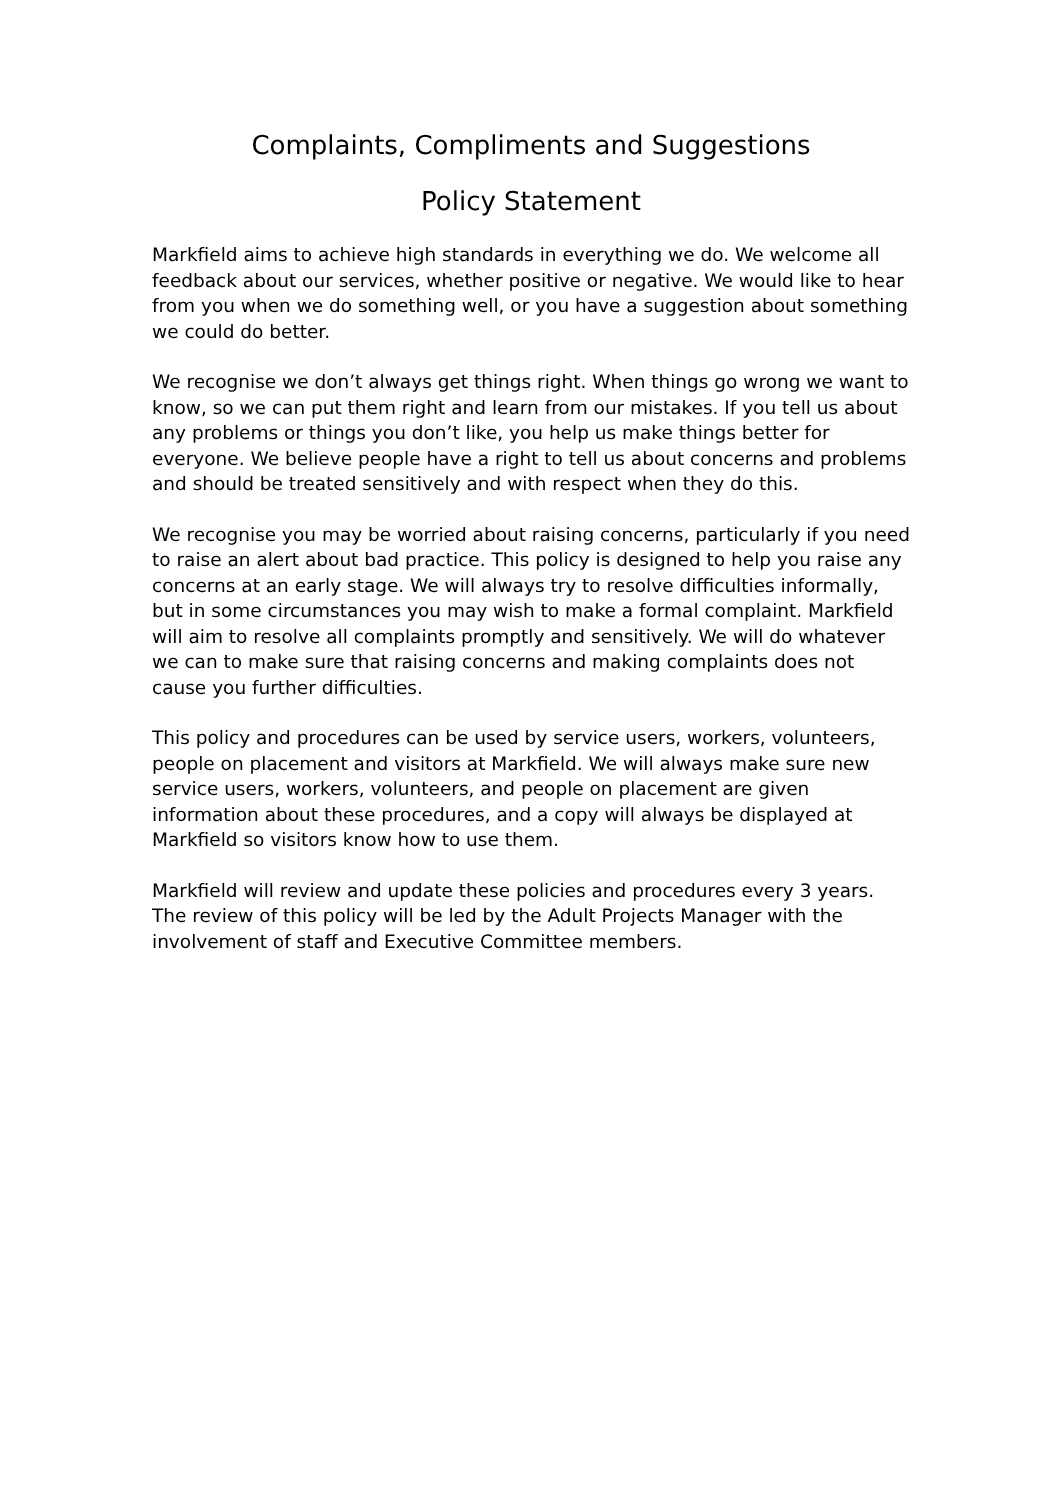Complaints, Compliments and Suggestions
Policy Statement
Markfield aims to achieve high standards in everything we do. We welcome all feedback about our services, whether positive or negative. We would like to hear from you when we do something well, or you have a suggestion about something we could do better.
We recognise we don’t always get things right. When things go wrong we want to know, so we can put them right and learn from our mistakes. If you tell us about any problems or things you don’t like, you help us make things better for everyone. We believe people have a right to tell us about concerns and problems and should be treated sensitively and with respect when they do this.
We recognise you may be worried about raising concerns, particularly if you need to raise an alert about bad practice. This policy is designed to help you raise any concerns at an early stage. We will always try to resolve difficulties informally, but in some circumstances you may wish to make a formal complaint. Markfield will aim to resolve all complaints promptly and sensitively. We will do whatever we can to make sure that raising concerns and making complaints does not cause you further difficulties.
This policy and procedures can be used by service users, workers, volunteers, people on placement and visitors at Markfield. We will always make sure new service users, workers, volunteers, and people on placement are given information about these procedures, and a copy will always be displayed at Markfield so visitors know how to use them.
Markfield will review and update these policies and procedures every 3 years. The review of this policy will be led by the Adult Projects Manager with the involvement of staff and Executive Committee members.